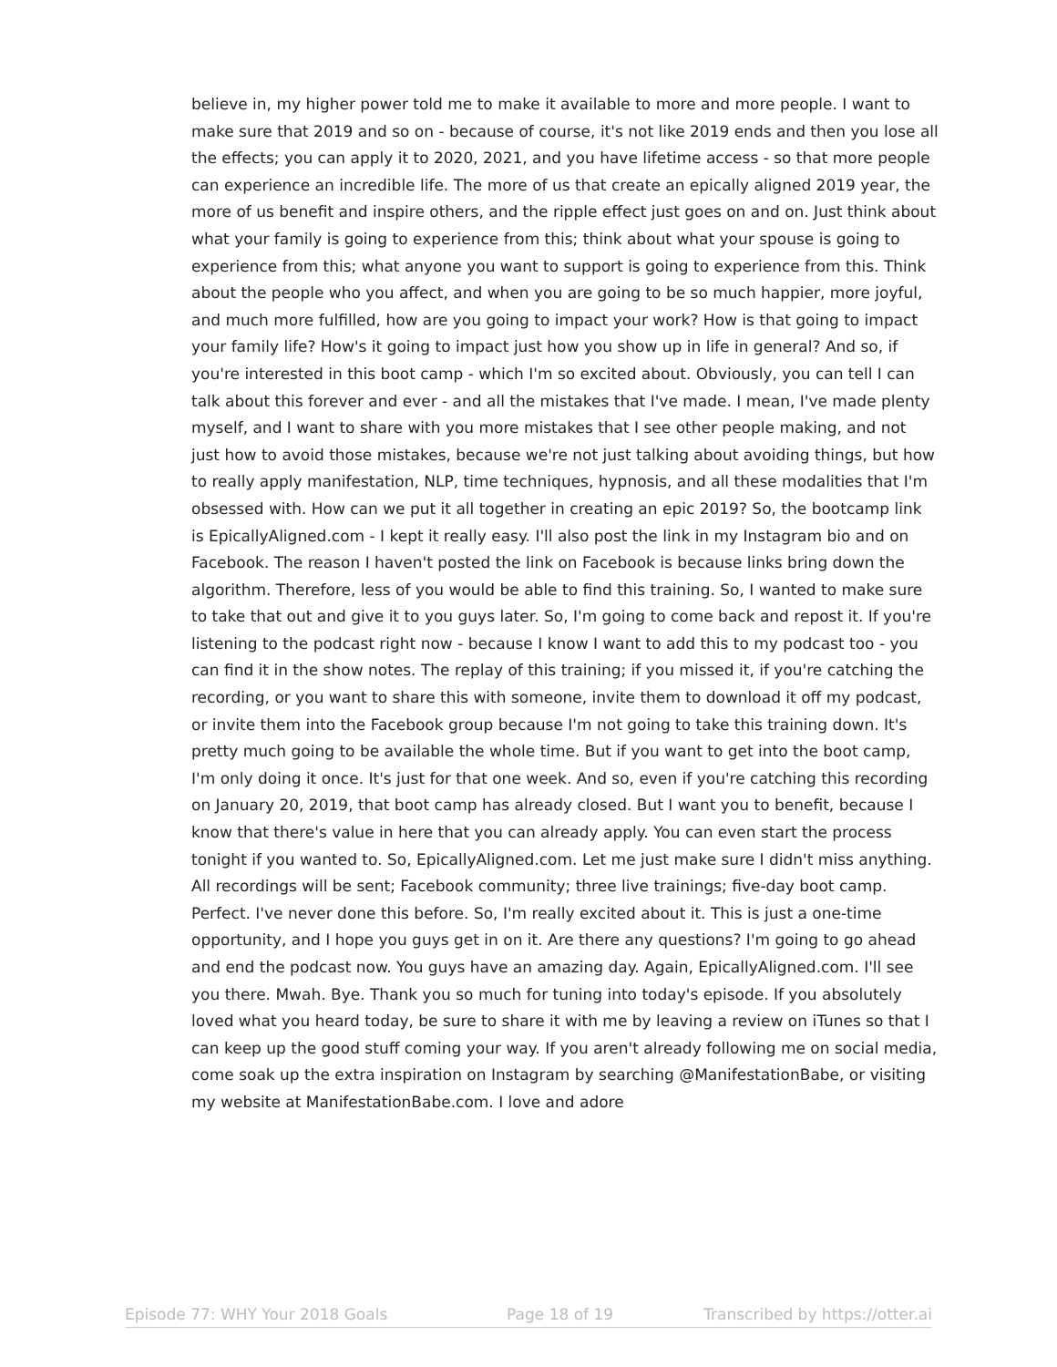believe in, my higher power told me to make it available to more and more people. I want to make sure that 2019 and so on - because of course, it's not like 2019 ends and then you lose all the effects; you can apply it to 2020, 2021, and you have lifetime access - so that more people can experience an incredible life. The more of us that create an epically aligned 2019 year, the more of us benefit and inspire others, and the ripple effect just goes on and on. Just think about what your family is going to experience from this; think about what your spouse is going to experience from this; what anyone you want to support is going to experience from this. Think about the people who you affect, and when you are going to be so much happier, more joyful, and much more fulfilled, how are you going to impact your work? How is that going to impact your family life? How's it going to impact just how you show up in life in general? And so, if you're interested in this boot camp - which I'm so excited about. Obviously, you can tell I can talk about this forever and ever - and all the mistakes that I've made. I mean, I've made plenty myself, and I want to share with you more mistakes that I see other people making, and not just how to avoid those mistakes, because we're not just talking about avoiding things, but how to really apply manifestation, NLP, time techniques, hypnosis, and all these modalities that I'm obsessed with. How can we put it all together in creating an epic 2019? So, the bootcamp link is EpicallyAligned.com - I kept it really easy. I'll also post the link in my Instagram bio and on Facebook. The reason I haven't posted the link on Facebook is because links bring down the algorithm. Therefore, less of you would be able to find this training. So, I wanted to make sure to take that out and give it to you guys later. So, I'm going to come back and repost it. If you're listening to the podcast right now - because I know I want to add this to my podcast too - you can find it in the show notes. The replay of this training; if you missed it, if you're catching the recording, or you want to share this with someone, invite them to download it off my podcast, or invite them into the Facebook group because I'm not going to take this training down. It's pretty much going to be available the whole time. But if you want to get into the boot camp, I'm only doing it once. It's just for that one week. And so, even if you're catching this recording on January 20, 2019, that boot camp has already closed. But I want you to benefit, because I know that there's value in here that you can already apply. You can even start the process tonight if you wanted to. So, EpicallyAligned.com. Let me just make sure I didn't miss anything. All recordings will be sent; Facebook community; three live trainings; five-day boot camp. Perfect. I've never done this before. So, I'm really excited about it. This is just a one-time opportunity, and I hope you guys get in on it. Are there any questions? I'm going to go ahead and end the podcast now. You guys have an amazing day. Again, EpicallyAligned.com. I'll see you there. Mwah. Bye. Thank you so much for tuning into today's episode. If you absolutely loved what you heard today, be sure to share it with me by leaving a review on iTunes so that I can keep up the good stuff coming your way. If you aren't already following me on social media, come soak up the extra inspiration on Instagram by searching @ManifestationBabe, or visiting my website at ManifestationBabe.com. I love and adore
Episode 77: WHY Your 2018 Goals Page 18 of 19 Transcribed by https://otter.ai